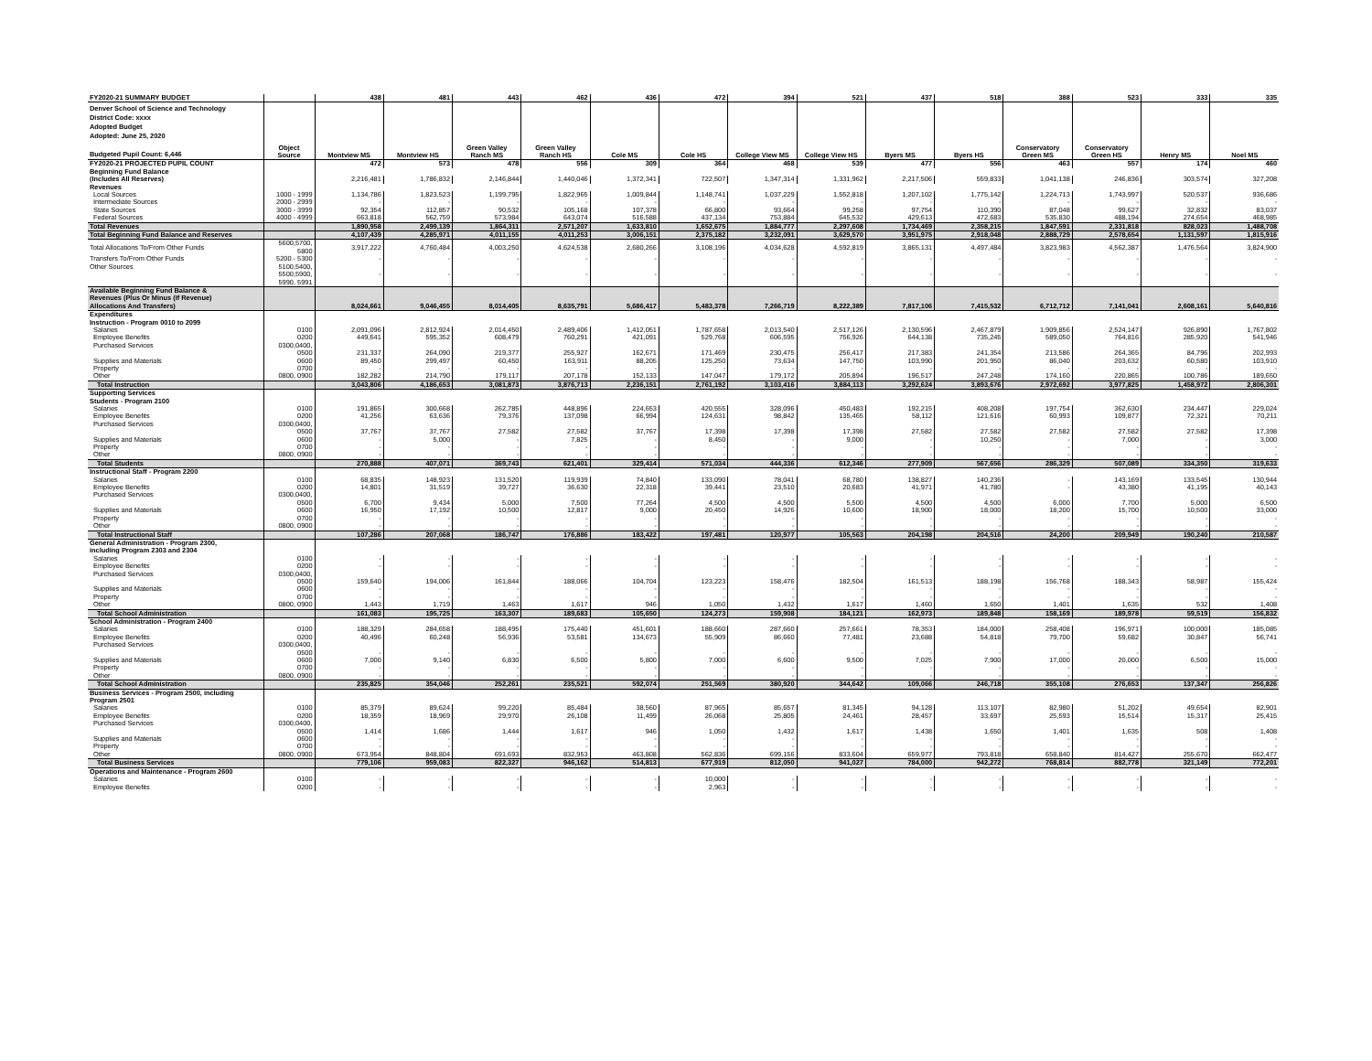| FY2020-21 SUMMARY BUDGET | | 438 | 481 | 443 | 462 | 436 | 472 | 394 | 521 | 437 | 518 | 388 | 523 | 333 | 335 |
| Denver School of Science and Technology District Code: xxxx Adopted Budget Adopted: June 25, 2020 Budgeted Pupil Count: 6,446 | Object Source | Montview MS | Montview HS | Green Valley Ranch MS | Green Valley Ranch HS | Cole MS | Cole HS | College View MS | College View HS | Byers MS | Byers HS | Conservatory Green MS | Conservatory Green HS | Henry MS | Noel MS |
| FY2020-21 PROJECTED PUPIL COUNT | | 472 | 573 | 478 | 556 | 309 | 364 | 468 | 539 | 477 | 556 | 463 | 557 | 174 | 460 |
| Beginning Fund Balance | | | | | | | | | | | | | | | |
| (Includes All Reserves) | | 2,216,481 | 1,786,832 | 2,146,844 | 1,440,046 | 1,372,341 | 722,507 | 1,347,314 | 1,331,962 | 2,217,506 | 559,833 | 1,041,138 | 246,836 | 303,574 | 327,208 |
| Revenues | | | | | | | | | | | | | | | |
| Local Sources | 1000 - 1999 | 1,134,786 | 1,823,523 | 1,199,795 | 1,822,965 | 1,009,844 | 1,148,741 | 1,037,229 | 1,552,818 | 1,207,102 | 1,775,142 | 1,224,713 | 1,743,997 | 520,537 | 936,686 |
| Intermediate Sources | 2000 - 2999 | - | - | - | - | - | - | - | - | - | - | - | - | - | - |
| State Sources | 3000 - 3999 | 92,354 | 112,857 | 90,532 | 105,168 | 107,378 | 66,800 | 93,664 | 99,258 | 97,754 | 110,390 | 87,048 | 99,627 | 32,832 | 83,037 |
| Federal Sources | 4000 - 4999 | 663,818 | 562,759 | 573,984 | 643,074 | 516,588 | 437,134 | 753,884 | 645,532 | 429,613 | 472,683 | 535,830 | 488,194 | 274,654 | 468,985 |
| Total Revenues | | 1,890,958 | 2,499,139 | 1,864,311 | 2,571,207 | 1,633,810 | 1,652,675 | 1,884,777 | 2,297,608 | 1,734,469 | 2,358,215 | 1,847,591 | 2,331,818 | 828,023 | 1,488,708 |
| Total Beginning Fund Balance and Reserves | | 4,107,439 | 4,285,971 | 4,011,155 | 4,011,253 | 3,006,151 | 2,375,182 | 3,232,091 | 3,629,570 | 3,951,975 | 2,918,048 | 2,888,729 | 2,578,654 | 1,131,597 | 1,815,916 |
| Total Allocations To/From Other Funds | 5600,5700, 5800 | 3,917,222 | 4,760,484 | 4,003,250 | 4,624,538 | 2,680,266 | 3,108,196 | 4,034,628 | 4,592,819 | 3,865,131 | 4,497,484 | 3,823,983 | 4,562,387 | 1,476,564 | 3,824,900 |
| Transfers To/From Other Funds | 5200 - 5300 | - | - | - | - | - | - | - | - | - | - | - | - | - | - |
| Other Sources | 5100,5400, 5500,5900, 5990, 5991 | - | - | - | - | - | - | - | - | - | - | - | - | - | - |
| Available Beginning Fund Balance & Revenues (Plus Or Minus (If Revenue) Allocations And Transfers) | | 8,024,661 | 9,046,455 | 8,014,405 | 8,635,791 | 5,686,417 | 5,483,378 | 7,266,719 | 8,222,389 | 7,817,106 | 7,415,532 | 6,712,712 | 7,141,041 | 2,608,161 | 5,640,816 |
| Expenditures | | | | | | | | | | | | | | | |
| Instruction - Program 0010 to 2099 | | | | | | | | | | | | | | | |
| Salaries | 0100 | 2,091,096 | 2,812,924 | 2,014,450 | 2,489,406 | 1,412,051 | 1,787,658 | 2,013,540 | 2,517,126 | 2,130,596 | 2,467,879 | 1,909,856 | 2,524,147 | 926,890 | 1,767,802 |
| Employee Benefits | 0200 | 449,641 | 595,352 | 608,479 | 760,291 | 421,091 | 529,768 | 606,595 | 756,926 | 644,138 | 735,245 | 589,050 | 764,816 | 285,920 | 541,946 |
| Purchased Services | 0300,0400, 0500 | 231,337 | 264,090 | 219,377 | 255,927 | 162,671 | 171,469 | 230,475 | 256,417 | 217,383 | 241,354 | 213,586 | 264,365 | 84,796 | 202,993 |
| Supplies and Materials | 0600 | 89,450 | 299,497 | 60,450 | 163,911 | 88,205 | 125,250 | 73,634 | 147,750 | 103,990 | 201,950 | 86,040 | 203,632 | 60,580 | 103,910 |
| Property | 0700 | - | - | - | - | - | - | - | - | - | - | - | - | - | - |
| Other | 0800, 0900 | 182,282 | 214,790 | 179,117 | 207,178 | 152,133 | 147,047 | 179,172 | 205,894 | 196,517 | 247,248 | 174,160 | 220,865 | 100,786 | 189,650 |
| Total Instruction | | 3,043,806 | 4,186,653 | 3,081,873 | 3,876,713 | 2,236,151 | 2,761,192 | 3,103,416 | 3,884,113 | 3,292,624 | 3,893,676 | 2,972,692 | 3,977,825 | 1,458,972 | 2,806,301 |
| Supporting Services | | | | | | | | | | | | | | | |
| Students - Program 2100 | | | | | | | | | | | | | | | |
| Salaries | 0100 | 191,865 | 300,668 | 262,785 | 448,896 | 224,653 | 420,555 | 328,096 | 450,483 | 192,215 | 408,208 | 197,754 | 362,630 | 234,447 | 229,024 |
| Employee Benefits | 0200 | 41,256 | 63,636 | 79,376 | 137,098 | 66,994 | 124,631 | 98,842 | 135,465 | 58,112 | 121,616 | 60,993 | 109,877 | 72,321 | 70,211 |
| Purchased Services | 0300,0400, 0500 | 37,767 | 37,767 | 27,582 | 27,582 | 37,767 | 17,398 | 17,398 | 17,398 | 27,582 | 27,582 | 27,582 | 27,582 | 27,582 | 17,398 |
| Supplies and Materials | 0600 | - | 5,000 | - | 7,825 | - | 8,450 | - | 9,000 | - | 10,250 | - | 7,000 | - | 3,000 |
| Property | 0700 | - | - | - | - | - | - | - | - | - | - | - | - | - | - |
| Other | 0800, 0900 | - | - | - | - | - | - | - | - | - | - | - | - | - | - |
| Total Students | | 270,888 | 407,071 | 369,743 | 621,401 | 329,414 | 571,034 | 444,336 | 612,346 | 277,909 | 567,656 | 286,329 | 507,089 | 334,350 | 319,633 |
| Instructional Staff - Program 2200 | | | | | | | | | | | | | | | |
| Salaries | 0100 | 68,835 | 148,923 | 131,520 | 119,939 | 74,840 | 133,090 | 78,041 | 68,780 | 138,827 | 140,236 | - | 143,169 | 133,545 | 130,944 |
| Employee Benefits | 0200 | 14,801 | 31,519 | 39,727 | 36,630 | 22,318 | 39,441 | 23,510 | 20,683 | 41,971 | 41,780 | - | 43,380 | 41,195 | 40,143 |
| Purchased Services | 0300,0400, 0500 | 6,700 | 9,434 | 5,000 | 7,500 | 77,264 | 4,500 | 4,500 | 5,500 | 4,500 | 4,500 | 6,000 | 7,700 | 5,000 | 6,500 |
| Supplies and Materials | 0600 | 16,950 | 17,192 | 10,500 | 12,817 | 9,000 | 20,450 | 14,926 | 10,600 | 18,900 | 18,000 | 18,200 | 15,700 | 10,500 | 33,000 |
| Property | 0700 | - | - | - | - | - | - | - | - | - | - | - | - | - | - |
| Other | 0800, 0900 | - | - | - | - | - | - | - | - | - | - | - | - | - | - |
| Total Instructional Staff | | 107,286 | 207,068 | 186,747 | 176,886 | 183,422 | 197,481 | 120,977 | 105,563 | 204,198 | 204,516 | 24,200 | 209,949 | 190,240 | 210,587 |
| General Administration - Program 2300, including Program 2303 and 2304 | | | | | | | | | | | | | | | |
| Salaries | 0100 | - | - | - | - | - | - | - | - | - | - | - | - | - | - |
| Employee Benefits | 0200 | - | - | - | - | - | - | - | - | - | - | - | - | - | - |
| Purchased Services | 0300,0400, 0500 | 159,640 | 194,006 | 161,844 | 188,066 | 104,704 | 123,223 | 158,476 | 182,504 | 161,513 | 188,198 | 156,768 | 188,343 | 58,987 | 155,424 |
| Supplies and Materials | 0600 | - | - | - | - | - | - | - | - | - | - | - | - | - | - |
| Property | 0700 | - | - | - | - | - | - | - | - | - | - | - | - | - | - |
| Other | 0800, 0900 | 1,443 | 1,719 | 1,463 | 1,617 | 946 | 1,050 | 1,432 | 1,617 | 1,460 | 1,650 | 1,401 | 1,635 | 532 | 1,408 |
| Total School Administration | | 161,083 | 195,725 | 163,307 | 189,683 | 105,650 | 124,273 | 159,908 | 184,121 | 162,973 | 189,848 | 158,169 | 189,978 | 59,519 | 156,832 |
| School Administration - Program 2400 | | | | | | | | | | | | | | | |
| Salaries | 0100 | 188,329 | 284,658 | 188,495 | 175,440 | 451,601 | 188,660 | 287,660 | 257,661 | 78,353 | 184,000 | 258,408 | 196,971 | 100,000 | 185,085 |
| Employee Benefits | 0200 | 40,496 | 60,248 | 56,936 | 53,581 | 134,673 | 55,909 | 86,660 | 77,481 | 23,688 | 54,818 | 79,700 | 59,682 | 30,847 | 56,741 |
| Purchased Services | 0300,0400, 0500 | - | - | - | - | - | - | - | - | - | - | - | - | - | - |
| Supplies and Materials | 0600 | 7,000 | 9,140 | 6,830 | 6,500 | 5,800 | 7,000 | 6,600 | 9,500 | 7,025 | 7,900 | 17,000 | 20,000 | 6,500 | 15,000 |
| Property | 0700 | - | - | - | - | - | - | - | - | - | - | - | - | - | - |
| Other | 0800, 0900 | - | - | - | - | - | - | - | - | - | - | - | - | - | - |
| Total School Administration | | 235,825 | 354,046 | 252,261 | 235,521 | 592,074 | 251,569 | 380,920 | 344,642 | 109,066 | 246,718 | 355,108 | 276,653 | 137,347 | 256,826 |
| Business Services - Program 2500, including Program 2501 | | | | | | | | | | | | | | | |
| Salaries | 0100 | 85,379 | 89,624 | 99,220 | 85,484 | 38,560 | 87,965 | 85,657 | 81,345 | 94,128 | 113,107 | 82,980 | 51,202 | 49,654 | 82,901 |
| Employee Benefits | 0200 | 18,359 | 18,969 | 29,970 | 26,108 | 11,499 | 26,068 | 25,805 | 24,461 | 28,457 | 33,697 | 25,593 | 15,514 | 15,317 | 25,415 |
| Purchased Services | 0300,0400, 0500 | 1,414 | 1,686 | 1,444 | 1,617 | 946 | 1,050 | 1,432 | 1,617 | 1,438 | 1,650 | 1,401 | 1,635 | 508 | 1,408 |
| Supplies and Materials | 0600 | - | - | - | - | - | - | - | - | - | - | - | - | - | - |
| Property | 0700 | - | - | - | - | - | - | - | - | - | - | - | - | - | - |
| Other | 0800, 0900 | 673,954 | 848,804 | 691,693 | 832,953 | 463,808 | 562,836 | 699,156 | 833,604 | 659,977 | 793,818 | 658,840 | 814,427 | 255,670 | 662,477 |
| Total Business Services | | 779,106 | 959,083 | 822,327 | 946,162 | 514,813 | 677,919 | 812,050 | 941,027 | 784,000 | 942,272 | 768,814 | 882,778 | 321,149 | 772,201 |
| Operations and Maintenance - Program 2600 | | | | | | | | | | | | | | | |
| Salaries | 0100 | - | - | - | - | - | 10,000 | - | - | - | - | - | - | - | - |
| Employee Benefits | 0200 | - | - | - | - | - | 2,963 | - | - | - | - | - | - | - | - |